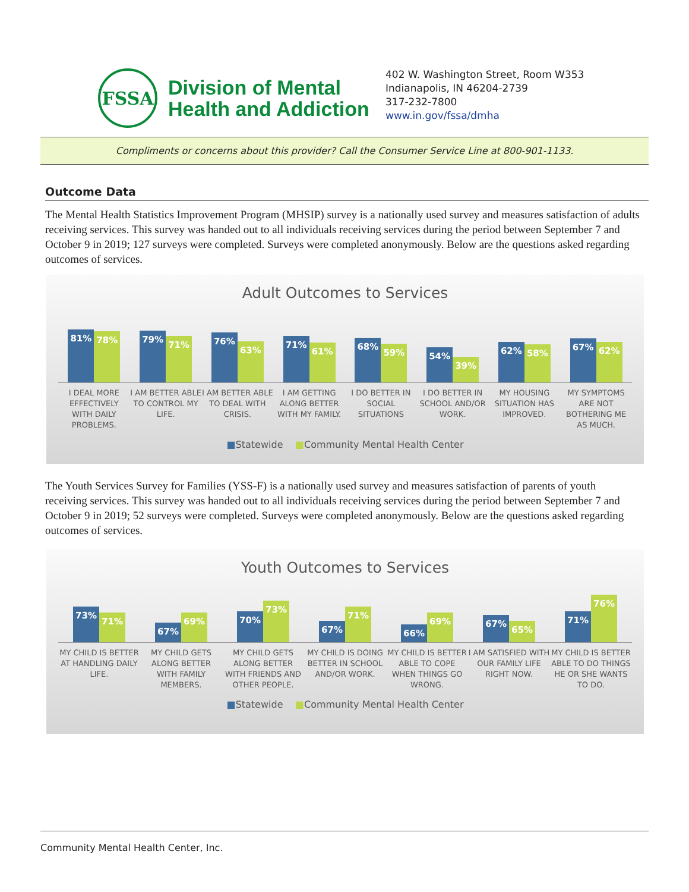FSSA
Division of Mental
Health and Addiction
402 W. Washington Street, Room W353
Indianapolis, IN 46204-2739
317-232-7800
www.in.gov/fssa/dmha
Compliments or concerns about this provider? Call the Consumer Service Line at 800-901-1133.
Outcome Data
The Mental Health Statistics Improvement Program (MHSIP) survey is a nationally used survey and measures satisfaction of adults receiving services. This survey was handed out to all individuals receiving services during the period between September 7 and October 9 in 2019; 127 surveys were completed. Surveys were completed anonymously. Below are the questions asked regarding outcomes of services.
Adult Outcomes to Services
81%
78%
79%
71%
76%
63%
71%
61%
68%
59%
54%
39%
62%
58%
67%
62%
I DEAL MORE EFFECTIVELY WITH DAILY PROBLEMS.
I AM BETTER ABLE TO CONTROL MY LIFE.
I AM BETTER ABLE TO DEAL WITH CRISIS.
I AM GETTING ALONG BETTER WITH MY FAMILY.
I DO BETTER IN SOCIAL SITUATIONS
I DO BETTER IN SCHOOL AND/OR WORK.
MY HOUSING SITUATION HAS IMPROVED.
MY SYMPTOMS ARE NOT BOTHERING ME AS MUCH.
■Statewide ■Community Mental Health Center
The Youth Services Survey for Families (YSS-F) is a nationally used survey and measures satisfaction of parents of youth receiving services. This survey was handed out to all individuals receiving services during the period between September 7 and October 9 in 2019; 52 surveys were completed. Surveys were completed anonymously. Below are the questions asked regarding outcomes of services.
Youth Outcomes to Services
73%
71%
67%
69%
70%
73%
67%
71%
66%
69%
67%
65%
71%
76%
MY CHILD IS BETTER AT HANDLING DAILY LIFE.
MY CHILD GETS ALONG BETTER WITH FAMILY MEMBERS.
MY CHILD GETS ALONG BETTER WITH FRIENDS AND OTHER PEOPLE.
MY CHILD IS DOING BETTER IN SCHOOL AND/OR WORK.
MY CHILD IS BETTER ABLE TO COPE WHEN THINGS GO WRONG.
I AM SATISFIED WITH OUR FAMILY LIFE RIGHT NOW.
MY CHILD IS BETTER ABLE TO DO THINGS HE OR SHE WANTS TO DO.
■Statewide ■Community Mental Health Center
Community Mental Health Center, Inc.